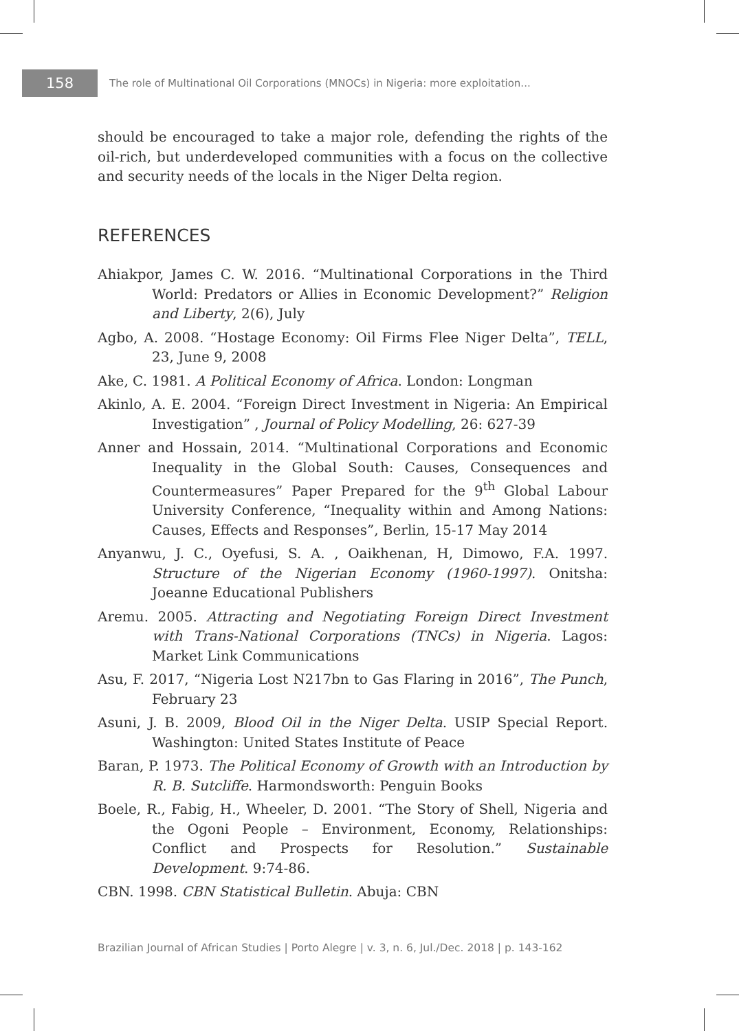158
The role of Multinational Oil Corporations (MNOCs) in Nigeria: more exploitation...
should be encouraged to take a major role, defending the rights of the oil-rich, but underdeveloped communities with a focus on the collective and security needs of the locals in the Niger Delta region.
REFERENCES
Ahiakpor, James C. W. 2016. “Multinational Corporations in the Third World: Predators or Allies in Economic Development?” Religion and Liberty, 2(6), July
Agbo, A. 2008. “Hostage Economy: Oil Firms Flee Niger Delta”, TELL, 23, June 9, 2008
Ake, C. 1981. A Political Economy of Africa. London: Longman
Akinlo, A. E. 2004. “Foreign Direct Investment in Nigeria: An Empirical Investigation” , Journal of Policy Modelling, 26: 627-39
Anner and Hossain, 2014. “Multinational Corporations and Economic Inequality in the Global South: Causes, Consequences and Countermeasures” Paper Prepared for the 9<sup>th</sup> Global Labour University Conference, “Inequality within and Among Nations: Causes, Effects and Responses”, Berlin, 15-17 May 2014
Anyanwu, J. C., Oyefusi, S. A. , Oaikhenan, H, Dimowo, F.A. 1997. Structure of the Nigerian Economy (1960-1997). Onitsha: Joeanne Educational Publishers
Aremu. 2005. Attracting and Negotiating Foreign Direct Investment with Trans-National Corporations (TNCs) in Nigeria. Lagos: Market Link Communications
Asu, F. 2017, “Nigeria Lost N217bn to Gas Flaring in 2016”, The Punch, February 23
Asuni, J. B. 2009, Blood Oil in the Niger Delta. USIP Special Report. Washington: United States Institute of Peace
Baran, P. 1973. The Political Economy of Growth with an Introduction by R. B. Sutcliffe. Harmondsworth: Penguin Books
Boele, R., Fabig, H., Wheeler, D. 2001. “The Story of Shell, Nigeria and the Ogoni People – Environment, Economy, Relationships: Conflict and Prospects for Resolution.” Sustainable Development. 9:74-86.
CBN. 1998. CBN Statistical Bulletin. Abuja: CBN
Brazilian Journal of African Studies | Porto Alegre | v. 3, n. 6, Jul./Dec. 2018 | p. 143-162